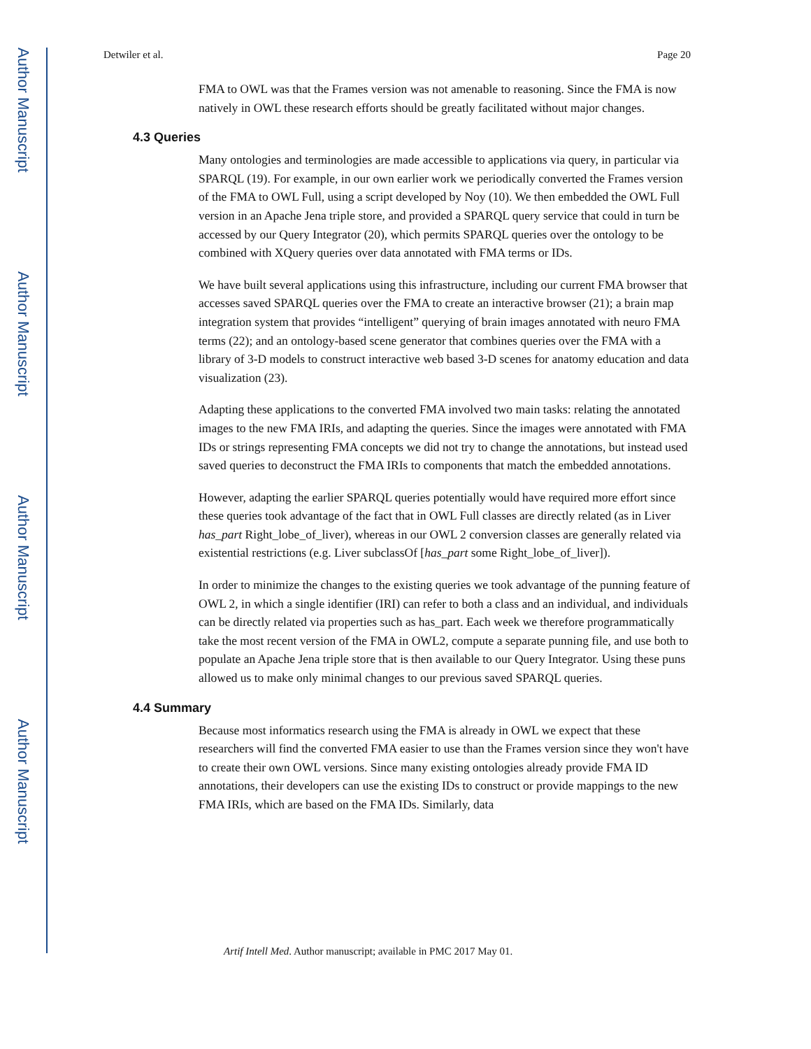Author Manuscript
Author Manuscript
Author Manuscript
Author Manuscript
Detwiler et al. Page 20
FMA to OWL was that the Frames version was not amenable to reasoning. Since the FMA is now natively in OWL these research efforts should be greatly facilitated without major changes.
4.3 Queries
Many ontologies and terminologies are made accessible to applications via query, in particular via SPARQL (19). For example, in our own earlier work we periodically converted the Frames version of the FMA to OWL Full, using a script developed by Noy (10). We then embedded the OWL Full version in an Apache Jena triple store, and provided a SPARQL query service that could in turn be accessed by our Query Integrator (20), which permits SPARQL queries over the ontology to be combined with XQuery queries over data annotated with FMA terms or IDs.
We have built several applications using this infrastructure, including our current FMA browser that accesses saved SPARQL queries over the FMA to create an interactive browser (21); a brain map integration system that provides “intelligent” querying of brain images annotated with neuro FMA terms (22); and an ontology-based scene generator that combines queries over the FMA with a library of 3-D models to construct interactive web based 3-D scenes for anatomy education and data visualization (23).
Adapting these applications to the converted FMA involved two main tasks: relating the annotated images to the new FMA IRIs, and adapting the queries. Since the images were annotated with FMA IDs or strings representing FMA concepts we did not try to change the annotations, but instead used saved queries to deconstruct the FMA IRIs to components that match the embedded annotations.
However, adapting the earlier SPARQL queries potentially would have required more effort since these queries took advantage of the fact that in OWL Full classes are directly related (as in Liver has_part Right_lobe_of_liver), whereas in our OWL 2 conversion classes are generally related via existential restrictions (e.g. Liver subclassOf [has_part some Right_lobe_of_liver]).
In order to minimize the changes to the existing queries we took advantage of the punning feature of OWL 2, in which a single identifier (IRI) can refer to both a class and an individual, and individuals can be directly related via properties such as has_part. Each week we therefore programmatically take the most recent version of the FMA in OWL2, compute a separate punning file, and use both to populate an Apache Jena triple store that is then available to our Query Integrator. Using these puns allowed us to make only minimal changes to our previous saved SPARQL queries.
4.4 Summary
Because most informatics research using the FMA is already in OWL we expect that these researchers will find the converted FMA easier to use than the Frames version since they won't have to create their own OWL versions. Since many existing ontologies already provide FMA ID annotations, their developers can use the existing IDs to construct or provide mappings to the new FMA IRIs, which are based on the FMA IDs. Similarly, data
Artif Intell Med. Author manuscript; available in PMC 2017 May 01.